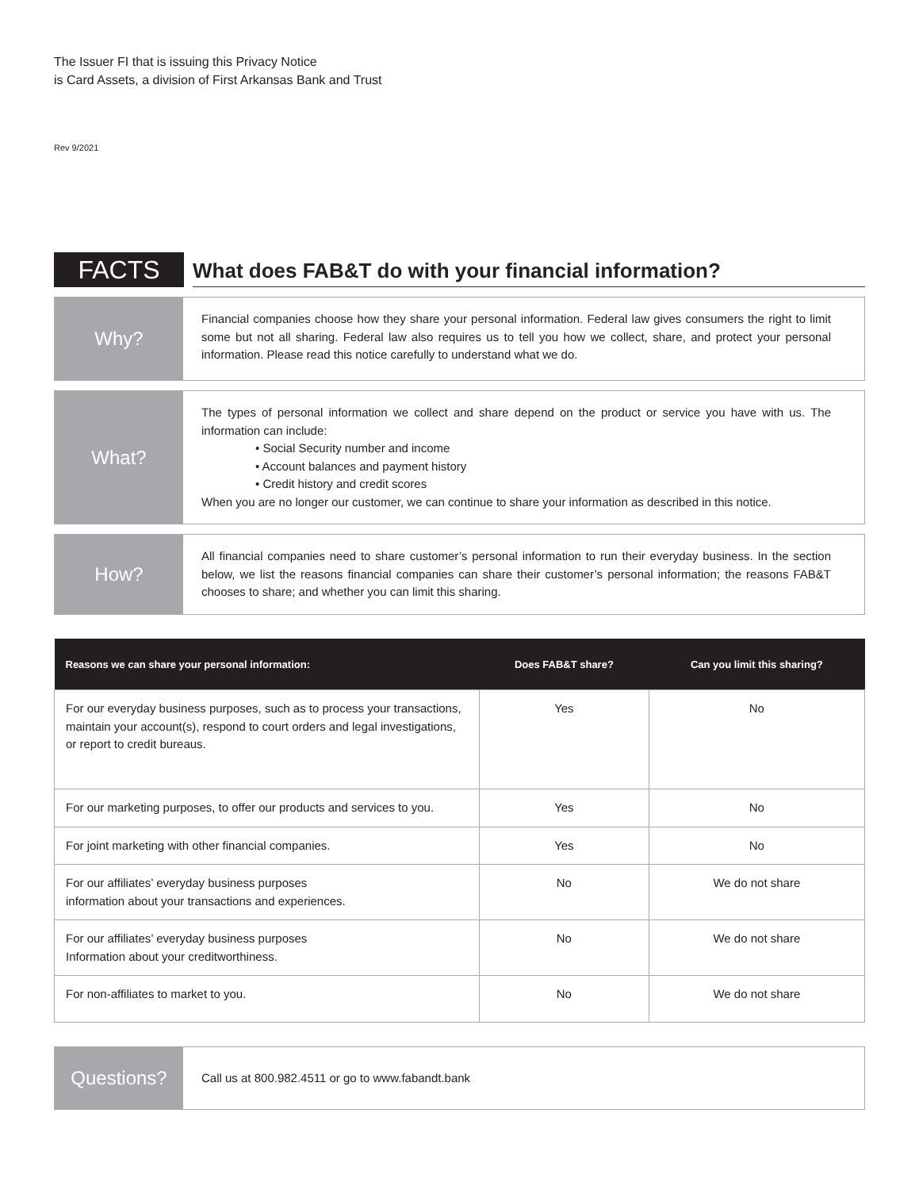The Issuer FI that is issuing this Privacy Notice
is Card Assets, a division of First Arkansas Bank and Trust
Rev 9/2021
FACTS
What does FAB&T do with your financial information?
Why?
Financial companies choose how they share your personal information. Federal law gives consumers the right to limit some but not all sharing. Federal law also requires us to tell you how we collect, share, and protect your personal information. Please read this notice carefully to understand what we do.
What?
The types of personal information we collect and share depend on the product or service you have with us. The information can include:
• Social Security number and income
• Account balances and payment history
• Credit history and credit scores
When you are no longer our customer, we can continue to share your information as described in this notice.
How?
All financial companies need to share customer’s personal information to run their everyday business. In the section below, we list the reasons financial companies can share their customer’s personal information; the reasons FAB&T chooses to share; and whether you can limit this sharing.
| Reasons we can share your personal information: | Does FAB&T share? | Can you limit this sharing? |
| --- | --- | --- |
| For our everyday business purposes, such as to process your transactions, maintain your account(s), respond to court orders and legal investigations, or report to credit bureaus. | Yes | No |
| For our marketing purposes, to offer our products and services to you. | Yes | No |
| For joint marketing with other financial companies. | Yes | No |
| For our affiliates’ everyday business purposes information about your transactions and experiences. | No | We do not share |
| For our affiliates’ everyday business purposes Information about your creditworthiness. | No | We do not share |
| For non-affiliates to market to you. | No | We do not share |
Questions?
Call us at 800.982.4511 or go to www.fabandt.bank